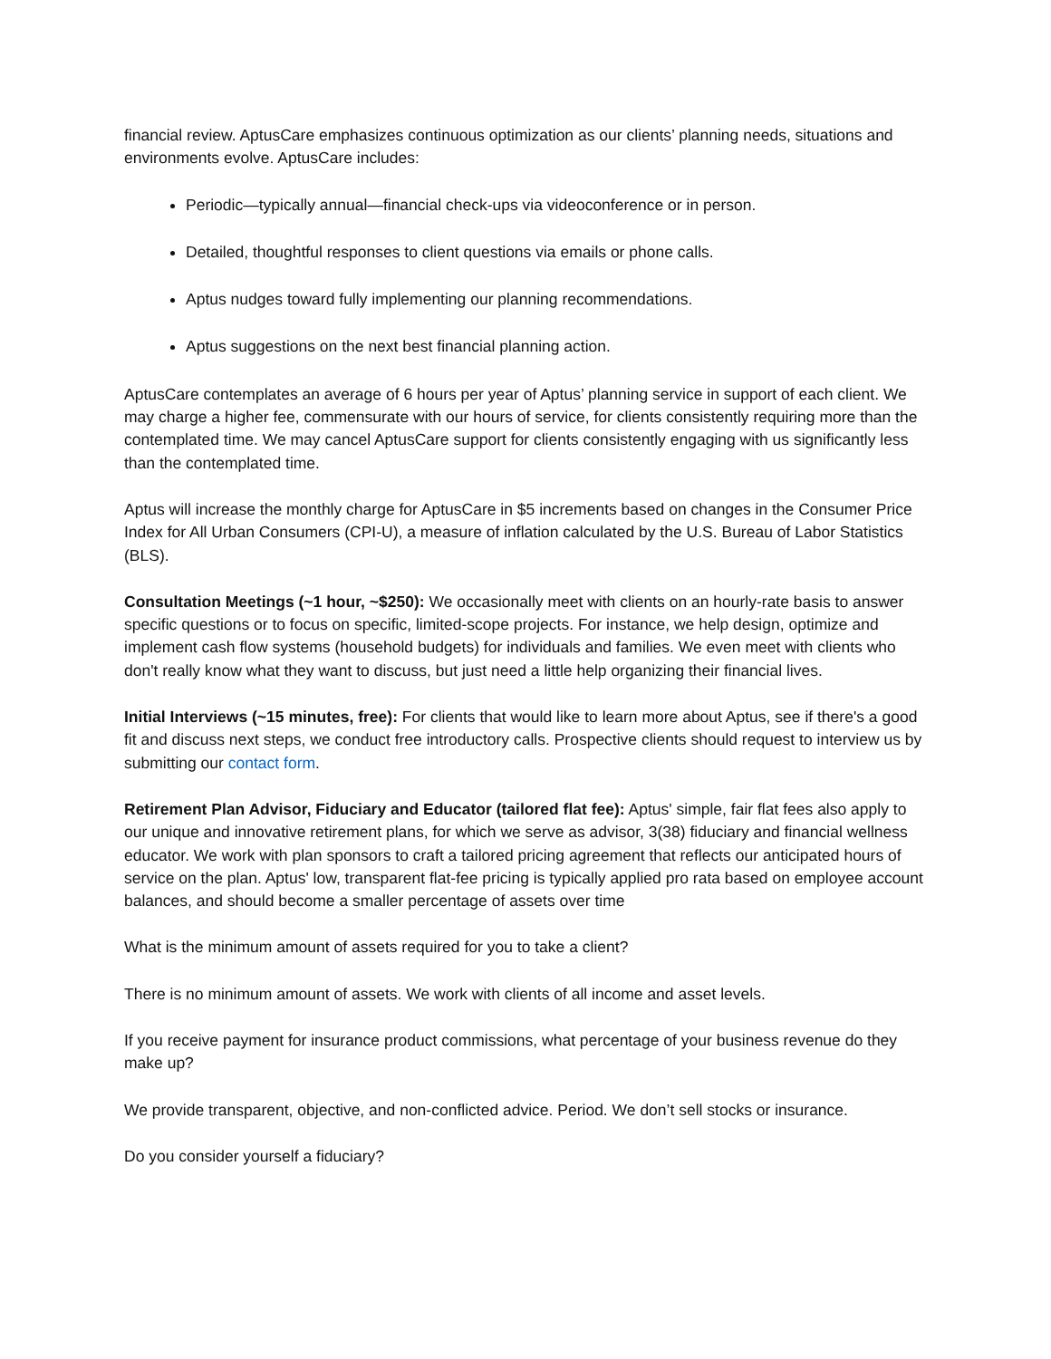financial review. AptusCare emphasizes continuous optimization as our clients’ planning needs, situations and environments evolve. AptusCare includes:
Periodic—typically annual—financial check-ups via videoconference or in person.
Detailed, thoughtful responses to client questions via emails or phone calls.
Aptus nudges toward fully implementing our planning recommendations.
Aptus suggestions on the next best financial planning action.
AptusCare contemplates an average of 6 hours per year of Aptus’ planning service in support of each client. We may charge a higher fee, commensurate with our hours of service, for clients consistently requiring more than the contemplated time. We may cancel AptusCare support for clients consistently engaging with us significantly less than the contemplated time.
Aptus will increase the monthly charge for AptusCare in $5 increments based on changes in the Consumer Price Index for All Urban Consumers (CPI-U), a measure of inflation calculated by the U.S. Bureau of Labor Statistics (BLS).
Consultation Meetings (~1 hour, ~$250): We occasionally meet with clients on an hourly-rate basis to answer specific questions or to focus on specific, limited-scope projects. For instance, we help design, optimize and implement cash flow systems (household budgets) for individuals and families. We even meet with clients who don't really know what they want to discuss, but just need a little help organizing their financial lives.
Initial Interviews (~15 minutes, free): For clients that would like to learn more about Aptus, see if there's a good fit and discuss next steps, we conduct free introductory calls. Prospective clients should request to interview us by submitting our contact form.
Retirement Plan Advisor, Fiduciary and Educator (tailored flat fee): Aptus' simple, fair flat fees also apply to our unique and innovative retirement plans, for which we serve as advisor, 3(38) fiduciary and financial wellness educator. We work with plan sponsors to craft a tailored pricing agreement that reflects our anticipated hours of service on the plan. Aptus' low, transparent flat-fee pricing is typically applied pro rata based on employee account balances, and should become a smaller percentage of assets over time
What is the minimum amount of assets required for you to take a client?
There is no minimum amount of assets. We work with clients of all income and asset levels.
If you receive payment for insurance product commissions, what percentage of your business revenue do they make up?
We provide transparent, objective, and non-conflicted advice. Period. We don’t sell stocks or insurance.
Do you consider yourself a fiduciary?